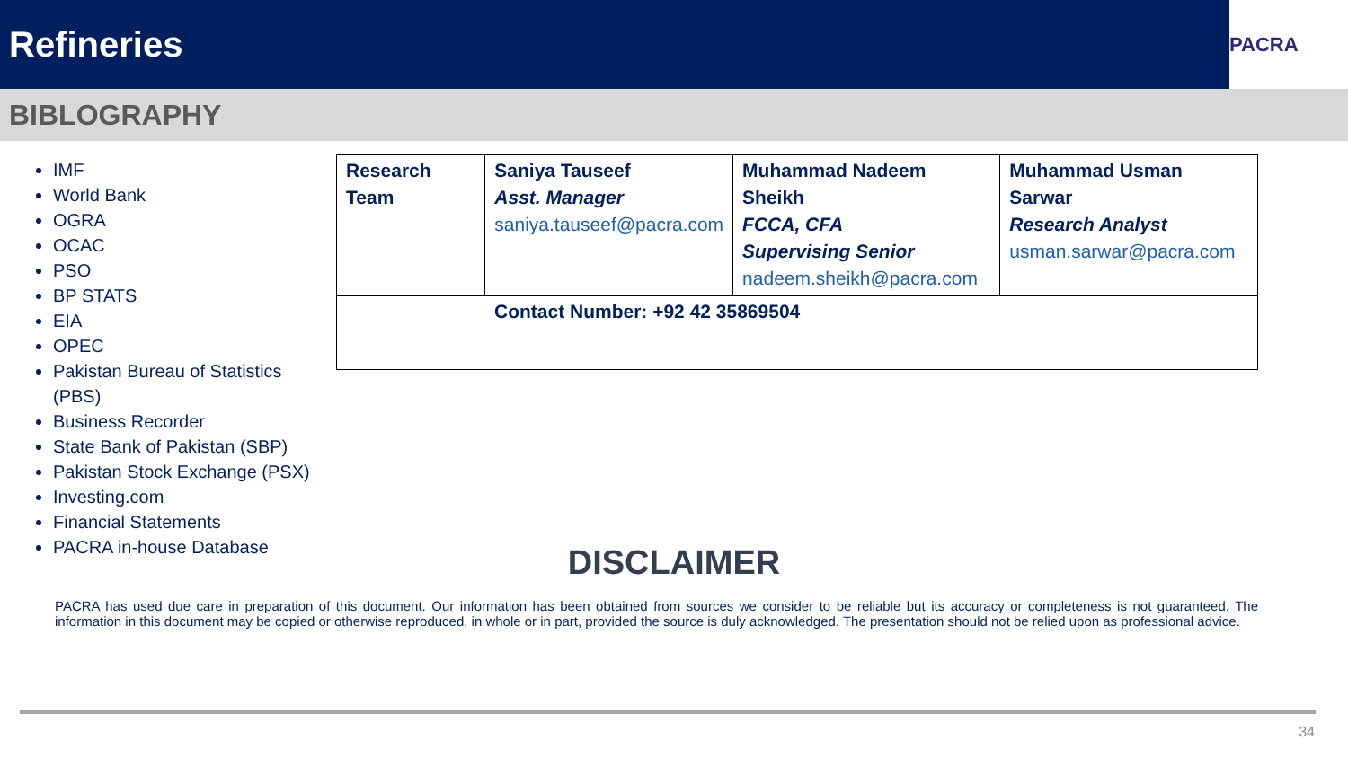Refineries
PACRA
BIBLOGRAPHY
IMF
World Bank
OGRA
OCAC
PSO
BP STATS
EIA
OPEC
Pakistan Bureau of Statistics (PBS)
Business Recorder
State Bank of Pakistan (SBP)
Pakistan Stock Exchange (PSX)
Investing.com
Financial Statements
PACRA in-house Database
| Research Team | Saniya Tauseef Asst. Manager saniya.tauseef@pacra.com | Muhammad Nadeem Sheikh FCCA, CFA Supervising Senior nadeem.sheikh@pacra.com | Muhammad Usman Sarwar Research Analyst usman.sarwar@pacra.com |
| Contact Number: +92 42 35869504 | | | |
DISCLAIMER
PACRA has used due care in preparation of this document. Our information has been obtained from sources we consider to be reliable but its accuracy or completeness is not guaranteed. The information in this document may be copied or otherwise reproduced, in whole or in part, provided the source is duly acknowledged. The presentation should not be relied upon as professional advice.
34